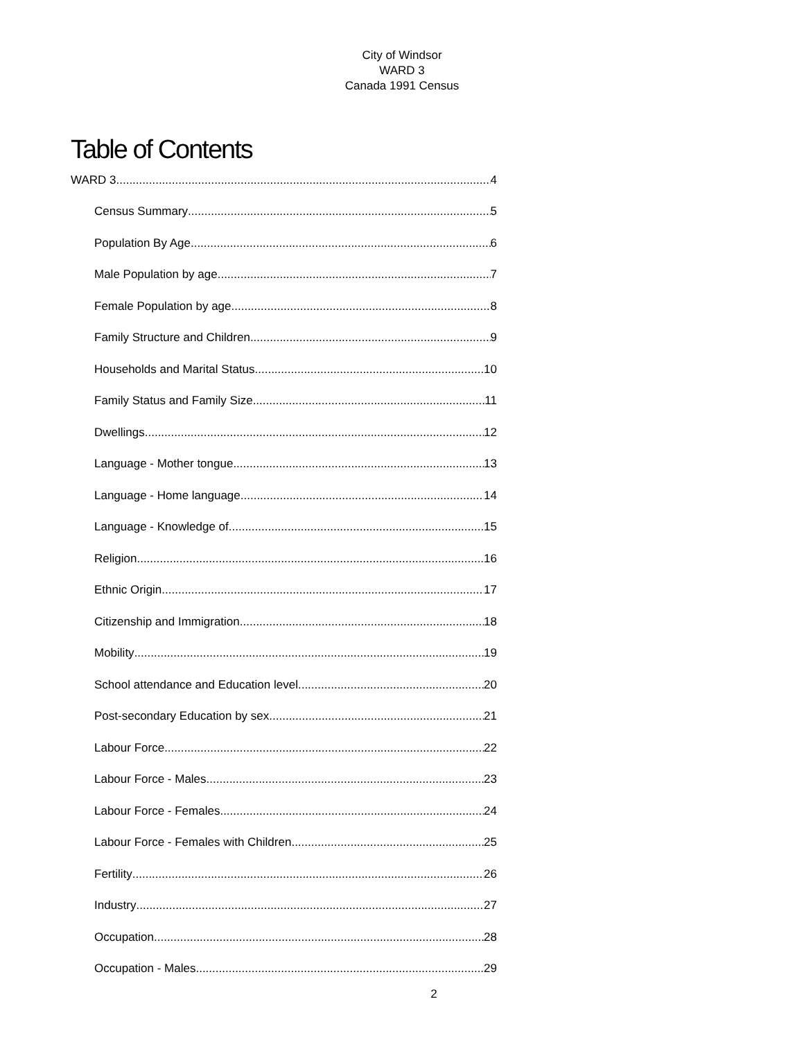City of Windsor
WARD 3
Canada 1991 Census
Table of Contents
WARD 3 4
Census Summary 5
Population By Age 6
Male Population by age 7
Female Population by age 8
Family Structure and Children 9
Households and Marital Status 10
Family Status and Family Size 11
Dwellings 12
Language - Mother tongue 13
Language - Home language 14
Language - Knowledge of 15
Religion 16
Ethnic Origin 17
Citizenship and Immigration 18
Mobility 19
School attendance and Education level 20
Post-secondary Education by sex 21
Labour Force 22
Labour Force - Males 23
Labour Force - Females 24
Labour Force - Females with Children 25
Fertility 26
Industry 27
Occupation 28
Occupation - Males 29
2